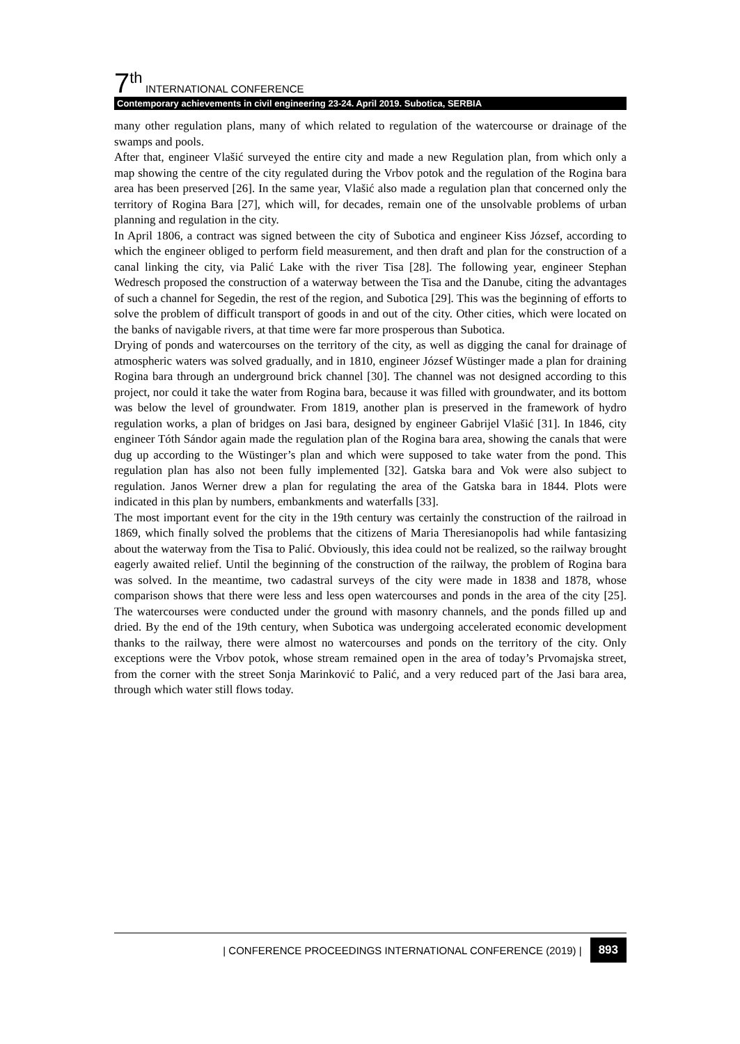7<sup>th</sup> INTERNATIONAL CONFERENCE
Contemporary achievements in civil engineering 23-24. April 2019. Subotica, SERBIA
many other regulation plans, many of which related to regulation of the watercourse or drainage of the swamps and pools.
After that, engineer Vlašić surveyed the entire city and made a new Regulation plan, from which only a map showing the centre of the city regulated during the Vrbov potok and the regulation of the Rogina bara area has been preserved [26]. In the same year, Vlašić also made a regulation plan that concerned only the territory of Rogina Bara [27], which will, for decades, remain one of the unsolvable problems of urban planning and regulation in the city.
In April 1806, a contract was signed between the city of Subotica and engineer Kiss József, according to which the engineer obliged to perform field measurement, and then draft and plan for the construction of a canal linking the city, via Palić Lake with the river Tisa [28]. The following year, engineer Stephan Wedresch proposed the construction of a waterway between the Tisa and the Danube, citing the advantages of such a channel for Segedin, the rest of the region, and Subotica [29]. This was the beginning of efforts to solve the problem of difficult transport of goods in and out of the city. Other cities, which were located on the banks of navigable rivers, at that time were far more prosperous than Subotica.
Drying of ponds and watercourses on the territory of the city, as well as digging the canal for drainage of atmospheric waters was solved gradually, and in 1810, engineer József Wüstinger made a plan for draining Rogina bara through an underground brick channel [30]. The channel was not designed according to this project, nor could it take the water from Rogina bara, because it was filled with groundwater, and its bottom was below the level of groundwater. From 1819, another plan is preserved in the framework of hydro regulation works, a plan of bridges on Jasi bara, designed by engineer Gabrijel Vlašić [31]. In 1846, city engineer Tóth Sándor again made the regulation plan of the Rogina bara area, showing the canals that were dug up according to the Wüstinger’s plan and which were supposed to take water from the pond. This regulation plan has also not been fully implemented [32]. Gatska bara and Vok were also subject to regulation. Janos Werner drew a plan for regulating the area of the Gatska bara in 1844. Plots were indicated in this plan by numbers, embankments and waterfalls [33].
The most important event for the city in the 19th century was certainly the construction of the railroad in 1869, which finally solved the problems that the citizens of Maria Theresianopolis had while fantasizing about the waterway from the Tisa to Palić. Obviously, this idea could not be realized, so the railway brought eagerly awaited relief. Until the beginning of the construction of the railway, the problem of Rogina bara was solved. In the meantime, two cadastral surveys of the city were made in 1838 and 1878, whose comparison shows that there were less and less open watercourses and ponds in the area of the city [25]. The watercourses were conducted under the ground with masonry channels, and the ponds filled up and dried. By the end of the 19th century, when Subotica was undergoing accelerated economic development thanks to the railway, there were almost no watercourses and ponds on the territory of the city. Only exceptions were the Vrbov potok, whose stream remained open in the area of today’s Prvomajska street, from the corner with the street Sonja Marinković to Palić, and a very reduced part of the Jasi bara area, through which water still flows today.
| CONFERENCE PROCEEDINGS INTERNATIONAL CONFERENCE (2019) | 893